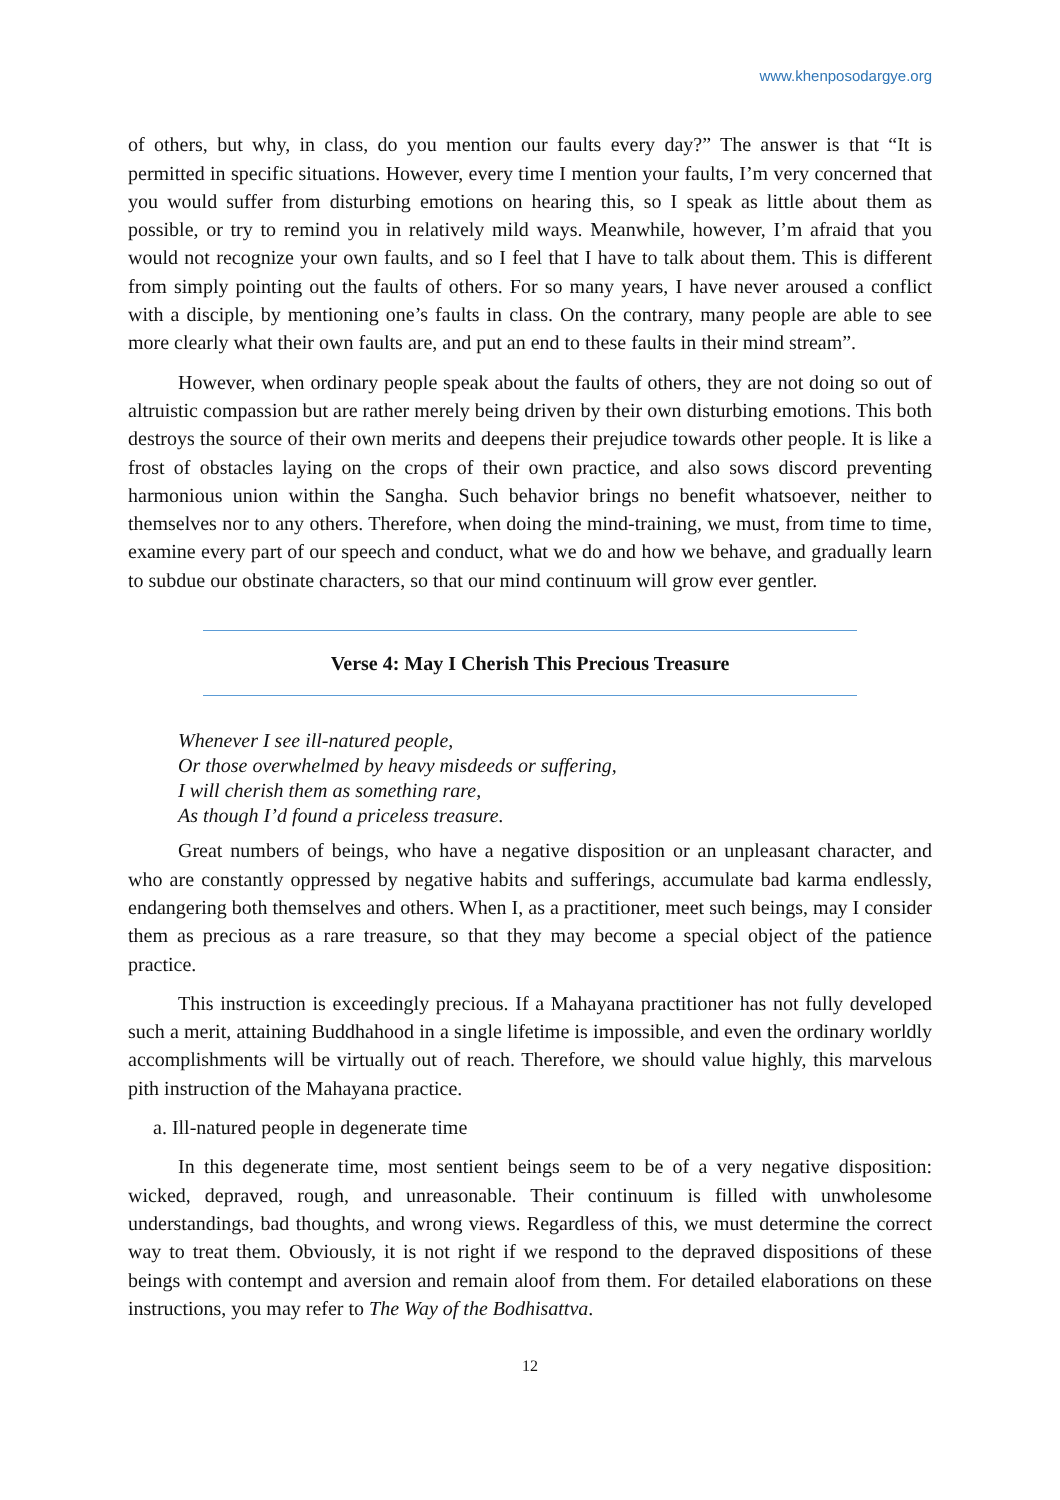www.khenposodargye.org
of others, but why, in class, do you mention our faults every day?” The answer is that “It is permitted in specific situations. However, every time I mention your faults, I’m very concerned that you would suffer from disturbing emotions on hearing this, so I speak as little about them as possible, or try to remind you in relatively mild ways. Meanwhile, however, I’m afraid that you would not recognize your own faults, and so I feel that I have to talk about them. This is different from simply pointing out the faults of others. For so many years, I have never aroused a conflict with a disciple, by mentioning one’s faults in class. On the contrary, many people are able to see more clearly what their own faults are, and put an end to these faults in their mind stream”.
However, when ordinary people speak about the faults of others, they are not doing so out of altruistic compassion but are rather merely being driven by their own disturbing emotions. This both destroys the source of their own merits and deepens their prejudice towards other people. It is like a frost of obstacles laying on the crops of their own practice, and also sows discord preventing harmonious union within the Sangha. Such behavior brings no benefit whatsoever, neither to themselves nor to any others. Therefore, when doing the mind-training, we must, from time to time, examine every part of our speech and conduct, what we do and how we behave, and gradually learn to subdue our obstinate characters, so that our mind continuum will grow ever gentler.
Verse 4: May I Cherish This Precious Treasure
Whenever I see ill-natured people,
Or those overwhelmed by heavy misdeeds or suffering,
I will cherish them as something rare,
As though I’d found a priceless treasure.
Great numbers of beings, who have a negative disposition or an unpleasant character, and who are constantly oppressed by negative habits and sufferings, accumulate bad karma endlessly, endangering both themselves and others. When I, as a practitioner, meet such beings, may I consider them as precious as a rare treasure, so that they may become a special object of the patience practice.
This instruction is exceedingly precious. If a Mahayana practitioner has not fully developed such a merit, attaining Buddhahood in a single lifetime is impossible, and even the ordinary worldly accomplishments will be virtually out of reach. Therefore, we should value highly, this marvelous pith instruction of the Mahayana practice.
a. Ill-natured people in degenerate time
In this degenerate time, most sentient beings seem to be of a very negative disposition: wicked, depraved, rough, and unreasonable. Their continuum is filled with unwholesome understandings, bad thoughts, and wrong views. Regardless of this, we must determine the correct way to treat them. Obviously, it is not right if we respond to the depraved dispositions of these beings with contempt and aversion and remain aloof from them. For detailed elaborations on these instructions, you may refer to The Way of the Bodhisattva.
12